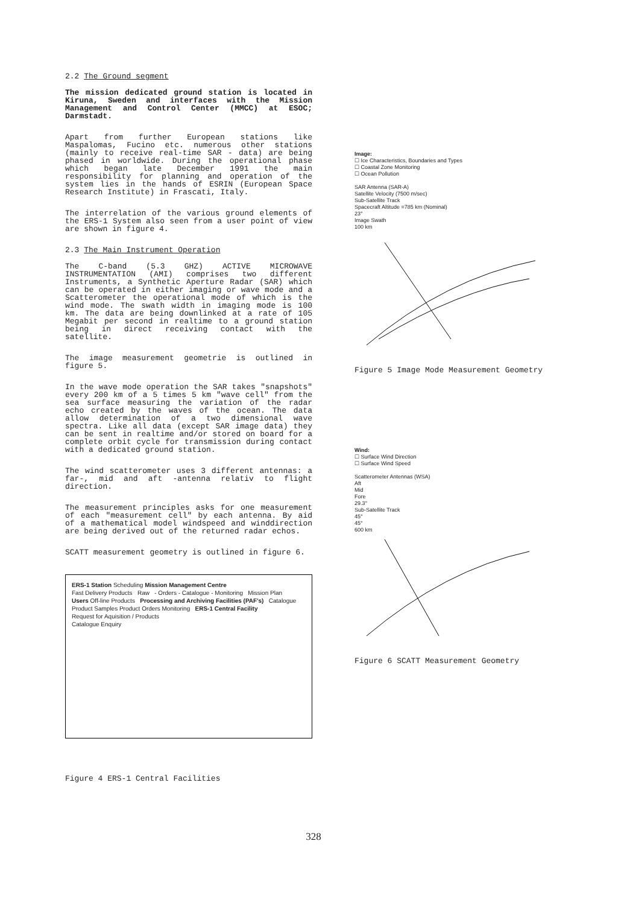2.2 The Ground segment
The mission dedicated ground station is located in Kiruna, Sweden and interfaces with the Mission Management and Control Center (MMCC) at ESOC; Darmstadt.
Apart from further European stations like Maspalomas, Fucino etc. numerous other stations (mainly to receive real-time SAR - data) are being phased in worldwide. During the operational phase which began late December 1991 the main responsibility for planning and operation of the system lies in the hands of ESRIN (European Space Research Institute) in Frascati, Italy.
The interrelation of the various ground elements of the ERS-1 System also seen from a user point of view are shown in figure 4.
2.3 The Main Instrument Operation
The C-band (5.3 GHZ) ACTIVE MICROWAVE INSTRUMENTATION (AMI) comprises two different Instruments, a Synthetic Aperture Radar (SAR) which can be operated in either imaging or wave mode and a Scatterometer the operational mode of which is the wind mode. The swath width in imaging mode is 100 km. The data are being downlinked at a rate of 105 Megabit per second in realtime to a ground station being in direct receiving contact with the satellite.
The image measurement geometrie is outlined in figure 5.
In the wave mode operation the SAR takes "snapshots" every 200 km of a 5 times 5 km "wave cell" from the sea surface measuring the variation of the radar echo created by the waves of the ocean. The data allow determination of a two dimensional wave spectra. Like all data (except SAR image data) they can be sent in realtime and/or stored on board for a complete orbit cycle for transmission during contact with a dedicated ground station.
The wind scatterometer uses 3 different antennas: a far-, mid and aft -antenna relativ to flight direction.
The measurement principles asks for one measurement of each "measurement cell" by each antenna. By aid of a mathematical model windspeed and winddirection are being derived out of the returned radar echos.
SCATT measurement geometry is outlined in figure 6.
ERS-1 Station Scheduling Mission Management Centre
Fast Delivery Products Raw - Orders - Catalogue - Monitoring Mission Plan
Users Off-line Products Processing and Archiving Facilities (PAF's) Catalogue Product Samples Product Orders Monitoring ERS-1 Central Facility
Request for Aquisition / Products
Catalogue Enquiry
Figure 4 ERS-1 Central Facilities
Image:
☐ Ice Characteristics, Boundaries and Types
☐ Coastal Zone Monitoring
☐ Ocean Pollution
SAR Antenna (SAR-A)
Satellite Velocity (7500 m/sec)
Sub-Satellite Track
Spacecraft Altitude =785 km (Nominal)
23°
Image Swath
100 km
Figure 5 Image Mode Measurement Geometry
Wind:
☐ Surface Wind Direction
☐ Surface Wind Speed
Scatterometer Antennas (WSA)
Aft
Mid
Fore
29.3°
Sub-Satellite Track
45°
45°
600 km
Figure 6 SCATT Measurement Geometry
328